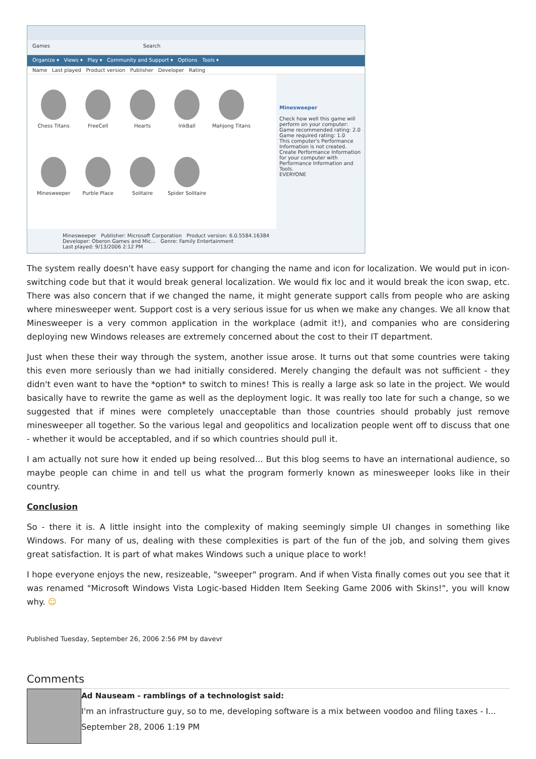Games Search
Organize ▾ Views ▾ Play ▾ Community and Support ▾ Options Tools ▾
Name Last played Product version Publisher Developer Rating
Chess Titans
FreeCell
Hearts
InkBall
Mahjong Titans
Minesweeper
Purble Place
Solitaire
Spider Solitaire
Minesweeper
Check how well this game will perform on your computer:
Game recommended rating: 2.0
Game required rating: 1.0
This computer's Performance Information is not created. Create Performance Information for your computer with Performance Information and Tools.
EVERYONE
Minesweeper Publisher: Microsoft Corporation Product version: 6.0.5584.16384
Developer: Oberon Games and Mic... Genre: Family Entertainment
Last played: 9/13/2006 2:12 PM
The system really doesn't have easy support for changing the name and icon for localization. We would put in icon-switching code but that it would break general localization. We would fix loc and it would break the icon swap, etc. There was also concern that if we changed the name, it might generate support calls from people who are asking where minesweeper went. Support cost is a very serious issue for us when we make any changes. We all know that Minesweeper is a very common application in the workplace (admit it!), and companies who are considering deploying new Windows releases are extremely concerned about the cost to their IT department.
Just when these their way through the system, another issue arose. It turns out that some countries were taking this even more seriously than we had initially considered. Merely changing the default was not sufficient - they didn't even want to have the *option* to switch to mines! This is really a large ask so late in the project. We would basically have to rewrite the game as well as the deployment logic. It was really too late for such a change, so we suggested that if mines were completely unacceptable than those countries should probably just remove minesweeper all together. So the various legal and geopolitics and localization people went off to discuss that one - whether it would be acceptabled, and if so which countries should pull it.
I am actually not sure how it ended up being resolved... But this blog seems to have an international audience, so maybe people can chime in and tell us what the program formerly known as minesweeper looks like in their country.
Conclusion
So - there it is. A little insight into the complexity of making seemingly simple UI changes in something like Windows. For many of us, dealing with these complexities is part of the fun of the job, and solving them gives great satisfaction. It is part of what makes Windows such a unique place to work!
I hope everyone enjoys the new, resizeable, "sweeper" program. And if when Vista finally comes out you see that it was renamed "Microsoft Windows Vista Logic-based Hidden Item Seeking Game 2006 with Skins!", you will know why. ☺
Published Tuesday, September 26, 2006 2:56 PM by davevr
Comments
Ad Nauseam - ramblings of a technologist said:
I'm an infrastructure guy, so to me, developing software is a mix between voodoo and filing taxes - I...
September 28, 2006 1:19 PM